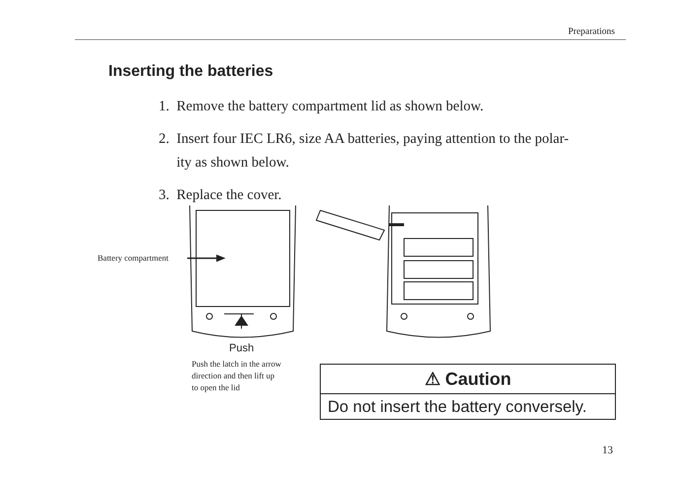Preparations
Inserting the batteries
1. Remove the battery compartment lid as shown below.
2. Insert four IEC LR6, size AA batteries, paying attention to the polar-
ity as shown below.
3. Replace the cover.
Battery compartment
Push
Push the latch in the arrow
direction and then lift up
to open the lid
⚠ Caution
Do not insert the battery conversely.
13